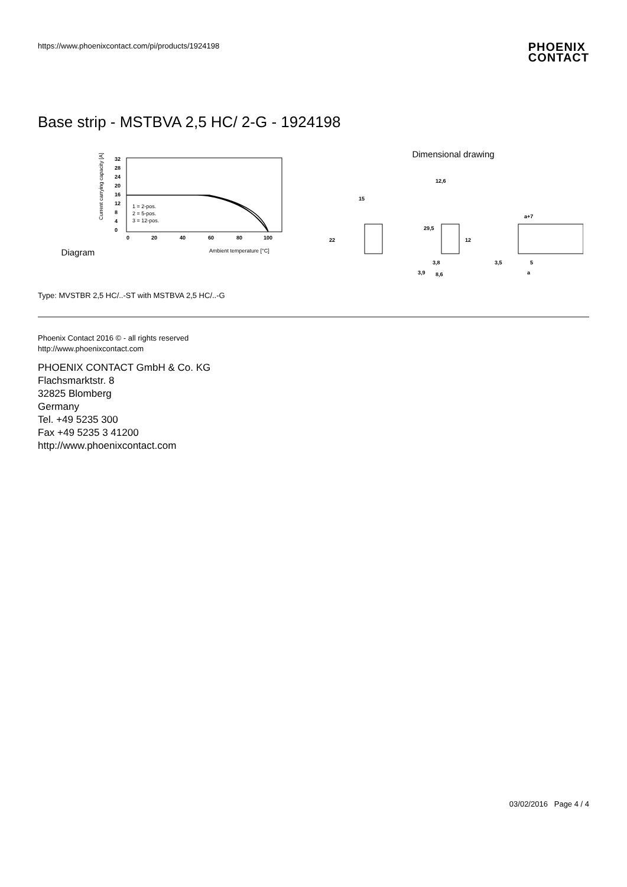https://www.phoenixcontact.com/pi/products/1924198
PHOENIX
CONTACT
Base strip - MSTBVA 2,5 HC/ 2-G - 1924198
Diagram
Current carrying capacity [A]
32
28
24
20
16
12
8
4
0
0
20
40
60
80
100
1 = 2-pos.
2 = 5-pos.
3 = 12-pos.
Ambient temperature [°C]
Dimensional drawing
15
22
12,6
29,5
12
3,8
8,6
3,9
a+7
3,5
5
a
Type: MVSTBR 2,5 HC/..-ST with MSTBVA 2,5 HC/..-G
Phoenix Contact 2016 © - all rights reserved
http://www.phoenixcontact.com
PHOENIX CONTACT GmbH & Co. KG
Flachsmarktstr. 8
32825 Blomberg
Germany
Tel. +49 5235 300
Fax +49 5235 3 41200
http://www.phoenixcontact.com
03/02/2016 Page 4 / 4